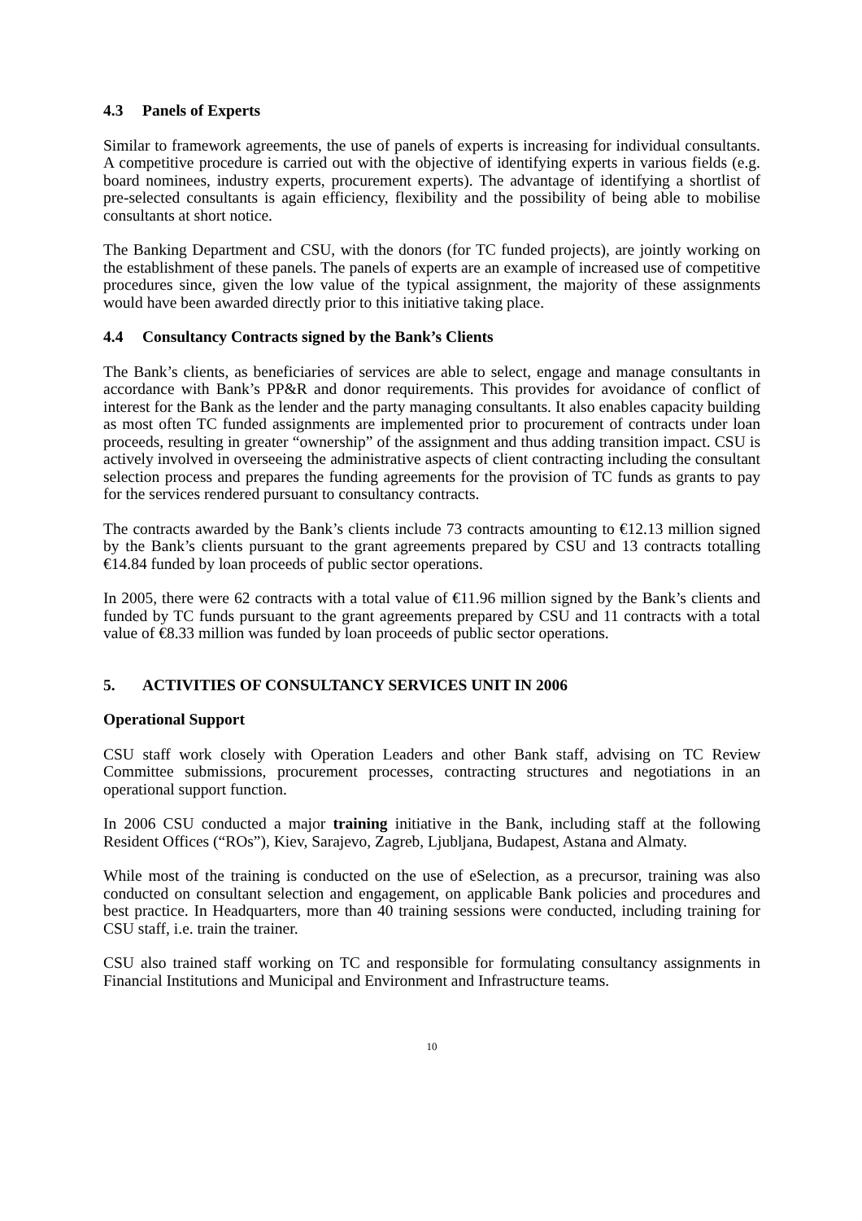4.3 Panels of Experts
Similar to framework agreements, the use of panels of experts is increasing for individual consultants. A competitive procedure is carried out with the objective of identifying experts in various fields (e.g. board nominees, industry experts, procurement experts). The advantage of identifying a shortlist of pre-selected consultants is again efficiency, flexibility and the possibility of being able to mobilise consultants at short notice.
The Banking Department and CSU, with the donors (for TC funded projects), are jointly working on the establishment of these panels. The panels of experts are an example of increased use of competitive procedures since, given the low value of the typical assignment, the majority of these assignments would have been awarded directly prior to this initiative taking place.
4.4 Consultancy Contracts signed by the Bank’s Clients
The Bank’s clients, as beneficiaries of services are able to select, engage and manage consultants in accordance with Bank’s PP&R and donor requirements. This provides for avoidance of conflict of interest for the Bank as the lender and the party managing consultants. It also enables capacity building as most often TC funded assignments are implemented prior to procurement of contracts under loan proceeds, resulting in greater “ownership” of the assignment and thus adding transition impact. CSU is actively involved in overseeing the administrative aspects of client contracting including the consultant selection process and prepares the funding agreements for the provision of TC funds as grants to pay for the services rendered pursuant to consultancy contracts.
The contracts awarded by the Bank’s clients include 73 contracts amounting to €12.13 million signed by the Bank’s clients pursuant to the grant agreements prepared by CSU and 13 contracts totalling €14.84 funded by loan proceeds of public sector operations.
In 2005, there were 62 contracts with a total value of €11.96 million signed by the Bank’s clients and funded by TC funds pursuant to the grant agreements prepared by CSU and 11 contracts with a total value of €8.33 million was funded by loan proceeds of public sector operations.
5. ACTIVITIES OF CONSULTANCY SERVICES UNIT IN 2006
Operational Support
CSU staff work closely with Operation Leaders and other Bank staff, advising on TC Review Committee submissions, procurement processes, contracting structures and negotiations in an operational support function.
In 2006 CSU conducted a major training initiative in the Bank, including staff at the following Resident Offices (“ROs”), Kiev, Sarajevo, Zagreb, Ljubljana, Budapest, Astana and Almaty.
While most of the training is conducted on the use of eSelection, as a precursor, training was also conducted on consultant selection and engagement, on applicable Bank policies and procedures and best practice. In Headquarters, more than 40 training sessions were conducted, including training for CSU staff, i.e. train the trainer.
CSU also trained staff working on TC and responsible for formulating consultancy assignments in Financial Institutions and Municipal and Environment and Infrastructure teams.
10